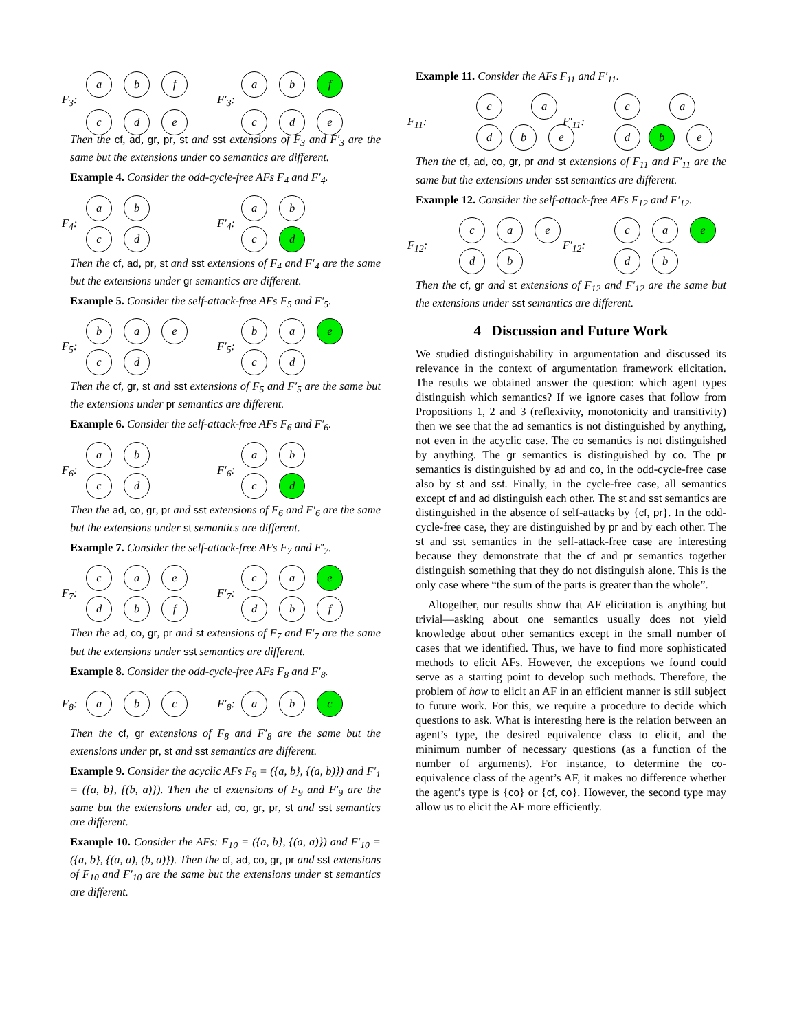F<sub>3</sub>:
a b f
c d e
F′<sub>3</sub>:
a b f
c d e
Then the cf, ad, gr, pr, st and sst extensions of F<sub>3</sub> and F′<sub>3</sub> are the same but the extensions under co semantics are different.
Example 4. Consider the odd-cycle-free AFs F<sub>4</sub> and F′<sub>4</sub>.
F<sub>4</sub>:
a b
c d
F′<sub>4</sub>:
a b
c d
Then the cf, ad, pr, st and sst extensions of F<sub>4</sub> and F′<sub>4</sub> are the same but the extensions under gr semantics are different.
Example 5. Consider the self-attack-free AFs F<sub>5</sub> and F′<sub>5</sub>.
F<sub>5</sub>:
b a e
c d
F′<sub>5</sub>:
b a e
c d
Then the cf, gr, st and sst extensions of F<sub>5</sub> and F′<sub>5</sub> are the same but the extensions under pr semantics are different.
Example 6. Consider the self-attack-free AFs F<sub>6</sub> and F′<sub>6</sub>.
F<sub>6</sub>:
a b
c d
F′<sub>6</sub>:
a b
c d
Then the ad, co, gr, pr and sst extensions of F<sub>6</sub> and F′<sub>6</sub> are the same but the extensions under st semantics are different.
Example 7. Consider the self-attack-free AFs F<sub>7</sub> and F′<sub>7</sub>.
F<sub>7</sub>:
c a e
d b f
F′<sub>7</sub>:
c a e
d b f
Then the ad, co, gr, pr and st extensions of F<sub>7</sub> and F′<sub>7</sub> are the same but the extensions under sst semantics are different.
Example 8. Consider the odd-cycle-free AFs F<sub>8</sub> and F′<sub>8</sub>.
F<sub>8</sub>: a b c
F′<sub>8</sub>: a b c
Then the cf, gr extensions of F<sub>8</sub> and F′<sub>8</sub> are the same but the extensions under pr, st and sst semantics are different.
Example 9. Consider the acyclic AFs F<sub>9</sub> = ({a, b}, {(a, b)}) and F′<sub>1</sub> = ({a, b}, {(b, a)}). Then the cf extensions of F<sub>9</sub> and F′<sub>9</sub> are the same but the extensions under ad, co, gr, pr, st and sst semantics are different.
Example 10. Consider the AFs: F<sub>10</sub> = ({a, b}, {(a, a)}) and F′<sub>10</sub> = ({a, b}, {(a, a), (b, a)}). Then the cf, ad, co, gr, pr and sst extensions of F<sub>10</sub> and F′<sub>10</sub> are the same but the extensions under st semantics are different.
Example 11. Consider the AFs F<sub>11</sub> and F′<sub>11</sub>.
F<sub>11</sub>:
c a
d b e
F′<sub>11</sub>:
c a
d b e
Then the cf, ad, co, gr, pr and st extensions of F<sub>11</sub> and F′<sub>11</sub> are the same but the extensions under sst semantics are different.
Example 12. Consider the self-attack-free AFs F<sub>12</sub> and F′<sub>12</sub>.
F<sub>12</sub>:
c a e
d b
F′<sub>12</sub>:
c a e
d b
Then the cf, gr and st extensions of F<sub>12</sub> and F′<sub>12</sub> are the same but the extensions under sst semantics are different.
4 Discussion and Future Work
We studied distinguishability in argumentation and discussed its relevance in the context of argumentation framework elicitation. The results we obtained answer the question: which agent types distinguish which semantics? If we ignore cases that follow from Propositions 1, 2 and 3 (reflexivity, monotonicity and transitivity) then we see that the ad semantics is not distinguished by anything, not even in the acyclic case. The co semantics is not distinguished by anything. The gr semantics is distinguished by co. The pr semantics is distinguished by ad and co, in the odd-cycle-free case also by st and sst. Finally, in the cycle-free case, all semantics except cf and ad distinguish each other. The st and sst semantics are distinguished in the absence of self-attacks by {cf, pr}. In the odd-cycle-free case, they are distinguished by pr and by each other. The st and sst semantics in the self-attack-free case are interesting because they demonstrate that the cf and pr semantics together distinguish something that they do not distinguish alone. This is the only case where “the sum of the parts is greater than the whole”.
Altogether, our results show that AF elicitation is anything but trivial—asking about one semantics usually does not yield knowledge about other semantics except in the small number of cases that we identified. Thus, we have to find more sophisticated methods to elicit AFs. However, the exceptions we found could serve as a starting point to develop such methods. Therefore, the problem of how to elicit an AF in an efficient manner is still subject to future work. For this, we require a procedure to decide which questions to ask. What is interesting here is the relation between an agent’s type, the desired equivalence class to elicit, and the minimum number of necessary questions (as a function of the number of arguments). For instance, to determine the co-equivalence class of the agent’s AF, it makes no difference whether the agent’s type is {co} or {cf, co}. However, the second type may allow us to elicit the AF more efficiently.